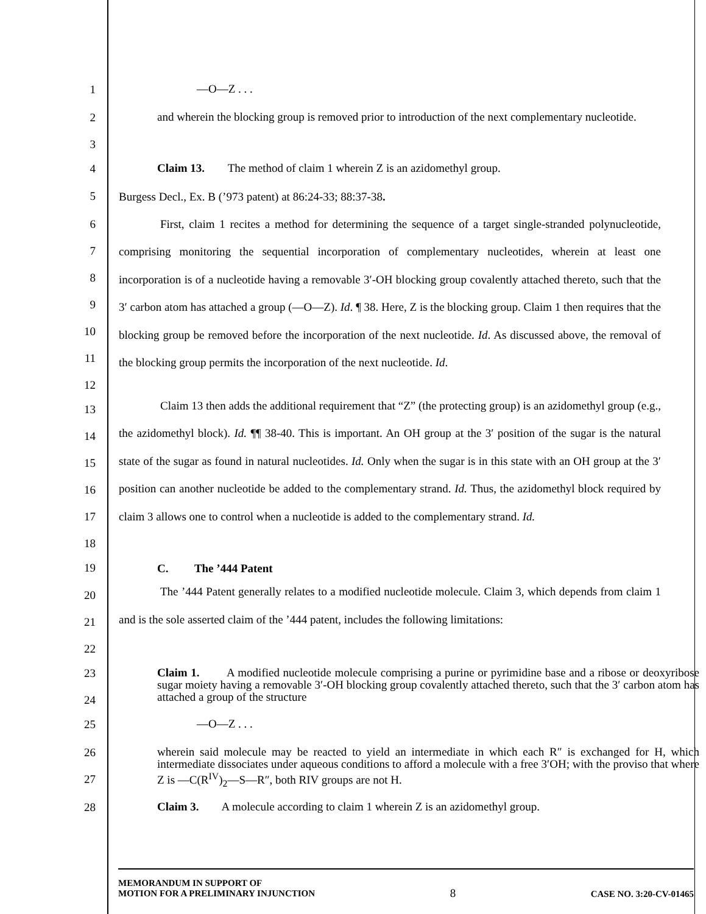1
—O—Z . . .
2
3
and wherein the blocking group is removed prior to introduction of the next complementary nucleotide.
4
Claim 13. The method of claim 1 wherein Z is an azidomethyl group.
5
Burgess Decl., Ex. B (’973 patent) at 86:24-33; 88:37-38.
6
7
8
9
10
11
12
First, claim 1 recites a method for determining the sequence of a target single-stranded polynucleotide, comprising monitoring the sequential incorporation of complementary nucleotides, wherein at least one incorporation is of a nucleotide having a removable 3′-OH blocking group covalently attached thereto, such that the 3′ carbon atom has attached a group (—O—Z). Id. ¶ 38. Here, Z is the blocking group. Claim 1 then requires that the blocking group be removed before the incorporation of the next nucleotide. Id. As discussed above, the removal of the blocking group permits the incorporation of the next nucleotide. Id.
13
14
15
16
17
18
Claim 13 then adds the additional requirement that “Z” (the protecting group) is an azidomethyl group (e.g., the azidomethyl block). Id. ¶¶ 38-40. This is important. An OH group at the 3′ position of the sugar is the natural state of the sugar as found in natural nucleotides. Id. Only when the sugar is in this state with an OH group at the 3′ position can another nucleotide be added to the complementary strand. Id. Thus, the azidomethyl block required by claim 3 allows one to control when a nucleotide is added to the complementary strand. Id.
19
C. The ’444 Patent
20
21
22
The ’444 Patent generally relates to a modified nucleotide molecule. Claim 3, which depends from claim 1 and is the sole asserted claim of the ’444 patent, includes the following limitations:
23
24
Claim 1. A modified nucleotide molecule comprising a purine or pyrimidine base and a ribose or deoxyribose sugar moiety having a removable 3′-OH blocking group covalently attached thereto, such that the 3′ carbon atom has attached a group of the structure
25
—O—Z . . .
26
27
wherein said molecule may be reacted to yield an intermediate in which each R″ is exchanged for H, which intermediate dissociates under aqueous conditions to afford a molecule with a free 3′OH; with the proviso that where Z is —C(R<sup>IV</sup>)<sub>2</sub>—S—R″, both RIV groups are not H.
28
Claim 3. A molecule according to claim 1 wherein Z is an azidomethyl group.
MEMORANDUM IN SUPPORT OF
MOTION FOR A PRELIMINARY INJUNCTION
8
CASE NO. 3:20-CV-01465